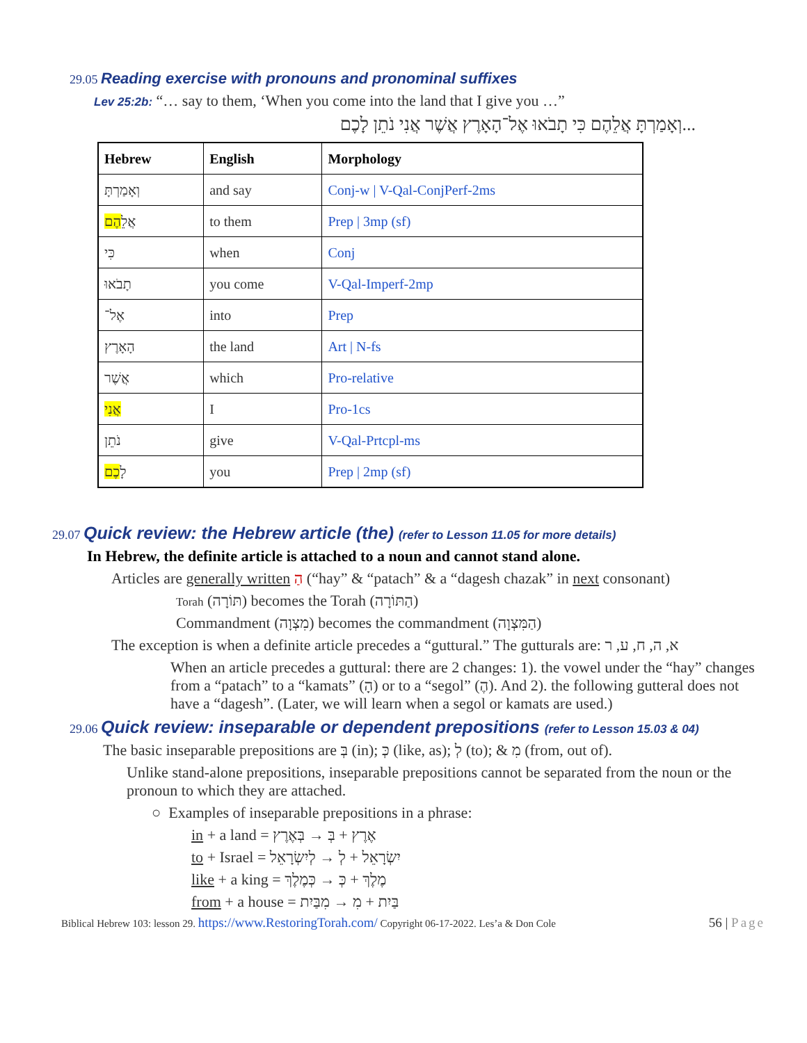29.05 Reading exercise with pronouns and pronominal suffixes
Lev 25:2b: “… say to them, ‘When you come into the land that I give you …”
...וְאָמַרְתָּ אֲלֵהֶם כִּי תָבֹאוּ אֶל־הָאָרֶץ אֲשֶׁר אֲנִי נֹתֵן לָכֶם
| Hebrew | English | Morphology |
| --- | --- | --- |
| וְאָמַרְתָּ | and say | Conj-w / V-Qal-ConjPerf-2ms |
| אֲלֵ הֶם | to them | Prep / 3mp (sf) |
| כִּי | when | Conj |
| תָבֹאוּ | you come | V-Qal-Imperf-2mp |
| אֶל־ | into | Prep |
| הָאָרֶץ | the land | Art / N-fs |
| אֲשֶׁר | which | Pro-relative |
| אֲנִי | I | Pro-1cs |
| נֹתֵן | give | V-Qal-Prtcpl-ms |
| לָ כֶם | you | Prep / 2mp (sf) |
29.07 Quick review: the Hebrew article (the) (refer to Lesson 11.05 for more details)
In Hebrew, the definite article is attached to a noun and cannot stand alone.
Articles are generally written הַ (“hay” & “patach” & a “dagesh chazak” in next consonant)
Torah (תּוֹרָה) becomes the Torah (הַתּוֹרָה)
Commandment (מִצְוָה) becomes the commandment (הַמִּצְוָה)
The exception is when a definite article precedes a “guttural.” The gutturals are: א, ה, ח, ע, ר
When an article precedes a guttural: there are 2 changes: 1). the vowel under the “hay” changes from a “patach” to a “kamats” (הָ) or to a “segol” (הֶ). And 2). the following gutteral does not have a “dagesh”. (Later, we will learn when a segol or kamats are used.)
29.06 Quick review: inseparable or dependent prepositions (refer to Lesson 15.03 & 04)
The basic inseparable prepositions are בְּ (in); כְּ (like, as); לְ (to); & מִ (from, out of).
Unlike stand-alone prepositions, inseparable prepositions cannot be separated from the noun or the pronoun to which they are attached.
○ Examples of inseparable prepositions in a phrase:
in + a land = אֶרֶץ + בְּ → בְּאֶרֶץ
to + Israel = יִשְׂרָאֵל + לְ → לְיִשְׂרָאֵל
like + a king = מֶלֶךְ + כְּ → כְּמֶלֶךְ
from + a house = בַּיִת + מִ → מִבַּיִת
Biblical Hebrew 103: lesson 29. https://www.RestoringTorah.com/ Copyright 06-17-2022. Les’a & Don Cole 56 | Page